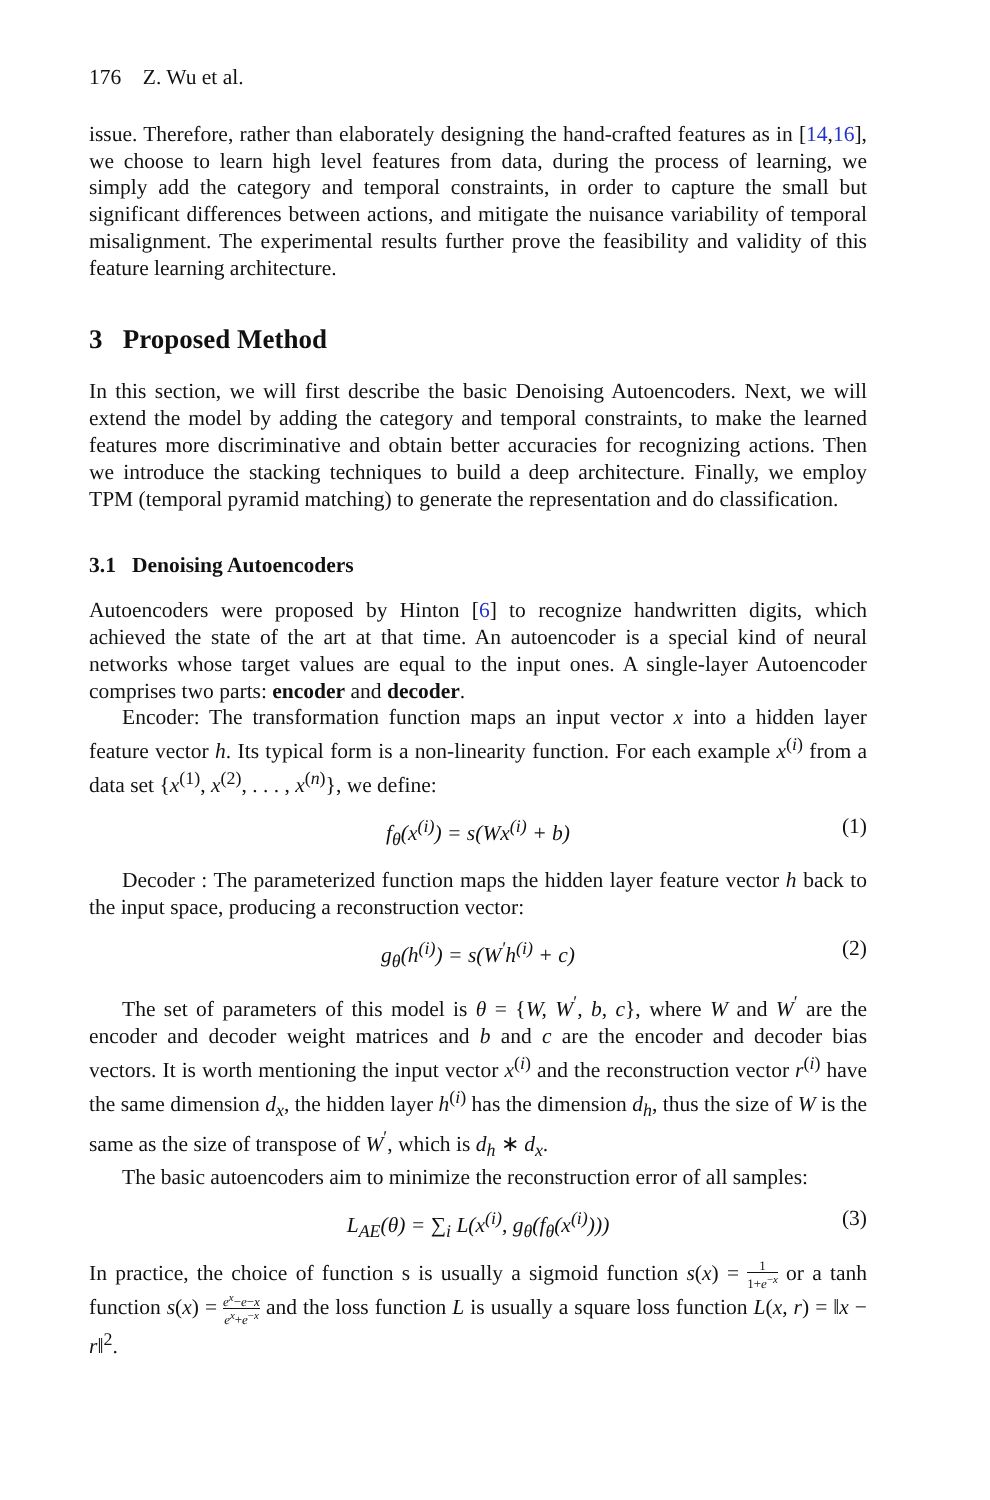176 Z. Wu et al.
issue. Therefore, rather than elaborately designing the hand-crafted features as in [14,16], we choose to learn high level features from data, during the process of learning, we simply add the category and temporal constraints, in order to capture the small but significant differences between actions, and mitigate the nuisance variability of temporal misalignment. The experimental results further prove the feasibility and validity of this feature learning architecture.
3 Proposed Method
In this section, we will first describe the basic Denoising Autoencoders. Next, we will extend the model by adding the category and temporal constraints, to make the learned features more discriminative and obtain better accuracies for recognizing actions. Then we introduce the stacking techniques to build a deep architecture. Finally, we employ TPM (temporal pyramid matching) to generate the representation and do classification.
3.1 Denoising Autoencoders
Autoencoders were proposed by Hinton [6] to recognize handwritten digits, which achieved the state of the art at that time. An autoencoder is a special kind of neural networks whose target values are equal to the input ones. A single-layer Autoencoder comprises two parts: encoder and decoder.
Encoder: The transformation function maps an input vector x into a hidden layer feature vector h. Its typical form is a non-linearity function. For each example x<sup>(i)</sup> from a data set {x<sup>(1)</sup>, x<sup>(2)</sup>, . . . , x<sup>(n)</sup>}, we define:
f<sub>θ</sub>(x<sup>(i)</sup>) = s(Wx<sup>(i)</sup> + b) (1)
Decoder : The parameterized function maps the hidden layer feature vector h back to the input space, producing a reconstruction vector:
g<sub>θ</sub>(h<sup>(i)</sup>) = s(W<sup>′</sup>h<sup>(i)</sup> + c) (2)
The set of parameters of this model is θ = {W, W<sup>′</sup>, b, c}, where W and W<sup>′</sup> are the encoder and decoder weight matrices and b and c are the encoder and decoder bias vectors. It is worth mentioning the input vector x<sup>(i)</sup> and the reconstruction vector r<sup>(i)</sup> have the same dimension d<sub>x</sub>, the hidden layer h<sup>(i)</sup> has the dimension d<sub>h</sub>, thus the size of W is the same as the size of transpose of W<sup>′</sup>, which is d<sub>h</sub> ∗ d<sub>x</sub>.
The basic autoencoders aim to minimize the reconstruction error of all samples:
L<sub>AE</sub>(θ) = ∑<sub>i</sub> L(x<sup>(i)</sup>, g<sub>θ</sub>(f<sub>θ</sub>(x<sup>(i)</sup>))) (3)
In practice, the choice of function s is usually a sigmoid function s(x) = 1 1+e<sup>−x</sup> or a tanh function s(x) = e<sup>x</sup>−e−x e<sup>x</sup>+e<sup>−x</sup> and the loss function L is usually a square loss function L(x, r) = ‖x − r‖<sup>2</sup>.